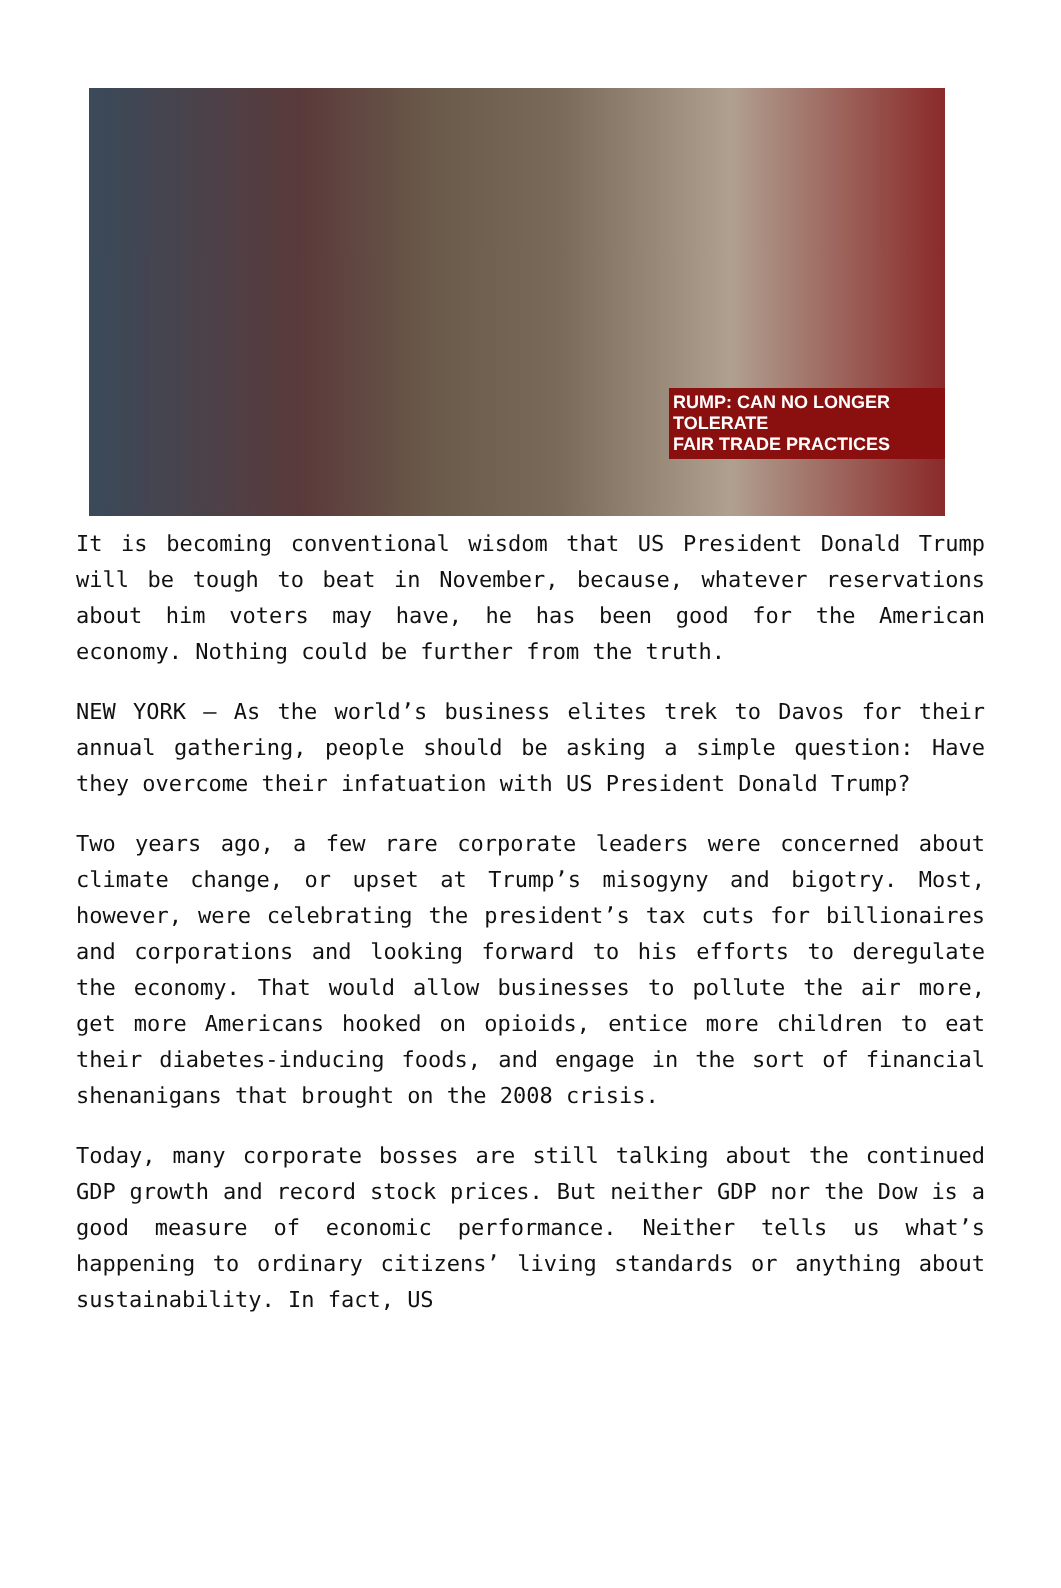RUMP: CAN NO LONGER TOLERATE
FAIR TRADE PRACTICES
It is becoming conventional wisdom that US President Donald Trump will be tough to beat in November, because, whatever reservations about him voters may have, he has been good for the American economy. Nothing could be further from the truth.
NEW YORK – As the world’s business elites trek to Davos for their annual gathering, people should be asking a simple question: Have they overcome their infatuation with US President Donald Trump?
Two years ago, a few rare corporate leaders were concerned about climate change, or upset at Trump’s misogyny and bigotry. Most, however, were celebrating the president’s tax cuts for billionaires and corporations and looking forward to his efforts to deregulate the economy. That would allow businesses to pollute the air more, get more Americans hooked on opioids, entice more children to eat their diabetes-inducing foods, and engage in the sort of financial shenanigans that brought on the 2008 crisis.
Today, many corporate bosses are still talking about the continued GDP growth and record stock prices. But neither GDP nor the Dow is a good measure of economic performance. Neither tells us what’s happening to ordinary citizens’ living standards or anything about sustainability. In fact, US